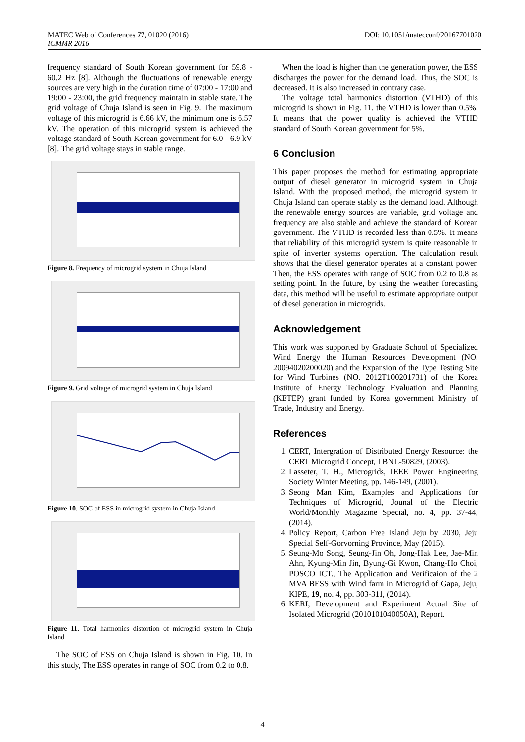DOI: 10.1051/matecconf/20167701020 MATEC Web of Conferences 77, 01020 (2016)
ICMMR 2016
frequency standard of South Korean government for 59.8 - 60.2 Hz [8]. Although the fluctuations of renewable energy sources are very high in the duration time of 07:00 - 17:00 and 19:00 - 23:00, the grid frequency maintain in stable state. The grid voltage of Chuja Island is seen in Fig. 9. The maximum voltage of this microgrid is 6.66 kV, the minimum one is 6.57 kV. The operation of this microgrid system is achieved the voltage standard of South Korean government for 6.0 - 6.9 kV [8]. The grid voltage stays in stable range.
Figure 8. Frequency of microgrid system in Chuja Island
Figure 9. Grid voltage of microgrid system in Chuja Island
Figure 10. SOC of ESS in microgrid system in Chuja Island
Figure 11. Total harmonics distortion of microgrid system in Chuja Island
The SOC of ESS on Chuja Island is shown in Fig. 10. In this study, The ESS operates in range of SOC from 0.2 to 0.8.
When the load is higher than the generation power, the ESS discharges the power for the demand load. Thus, the SOC is decreased. It is also increased in contrary case.
The voltage total harmonics distortion (VTHD) of this microgrid is shown in Fig. 11. the VTHD is lower than 0.5%. It means that the power quality is achieved the VTHD standard of South Korean government for 5%.
6 Conclusion
This paper proposes the method for estimating appropriate output of diesel generator in microgrid system in Chuja Island. With the proposed method, the microgrid system in Chuja Island can operate stably as the demand load. Although the renewable energy sources are variable, grid voltage and frequency are also stable and achieve the standard of Korean government. The VTHD is recorded less than 0.5%. It means that reliability of this microgrid system is quite reasonable in spite of inverter systems operation. The calculation result shows that the diesel generator operates at a constant power. Then, the ESS operates with range of SOC from 0.2 to 0.8 as setting point. In the future, by using the weather forecasting data, this method will be useful to estimate appropriate output of diesel generation in microgrids.
Acknowledgement
This work was supported by Graduate School of Specialized Wind Energy the Human Resources Development (NO. 20094020200020) and the Expansion of the Type Testing Site for Wind Turbines (NO. 2012T100201731) of the Korea Institute of Energy Technology Evaluation and Planning (KETEP) grant funded by Korea government Ministry of Trade, Industry and Energy.
References
1. CERT, Intergration of Distributed Energy Resource: the CERT Microgrid Concept, LBNL-50829, (2003).
2. Lasseter, T. H., Microgrids, IEEE Power Engineering Society Winter Meeting, pp. 146-149, (2001).
3. Seong Man Kim, Examples and Applications for Techniques of Microgrid, Jounal of the Electric World/Monthly Magazine Special, no. 4, pp. 37-44, (2014).
4. Policy Report, Carbon Free Island Jeju by 2030, Jeju Special Self-Gorvorning Province, May (2015).
5. Seung-Mo Song, Seung-Jin Oh, Jong-Hak Lee, Jae-Min Ahn, Kyung-Min Jin, Byung-Gi Kwon, Chang-Ho Choi, POSCO ICT., The Application and Verificaion of the 2 MVA BESS with Wind farm in Microgrid of Gapa, Jeju, KIPE, 19, no. 4, pp. 303-311, (2014).
6. KERI, Development and Experiment Actual Site of Isolated Microgrid (2010101040050A), Report.
4